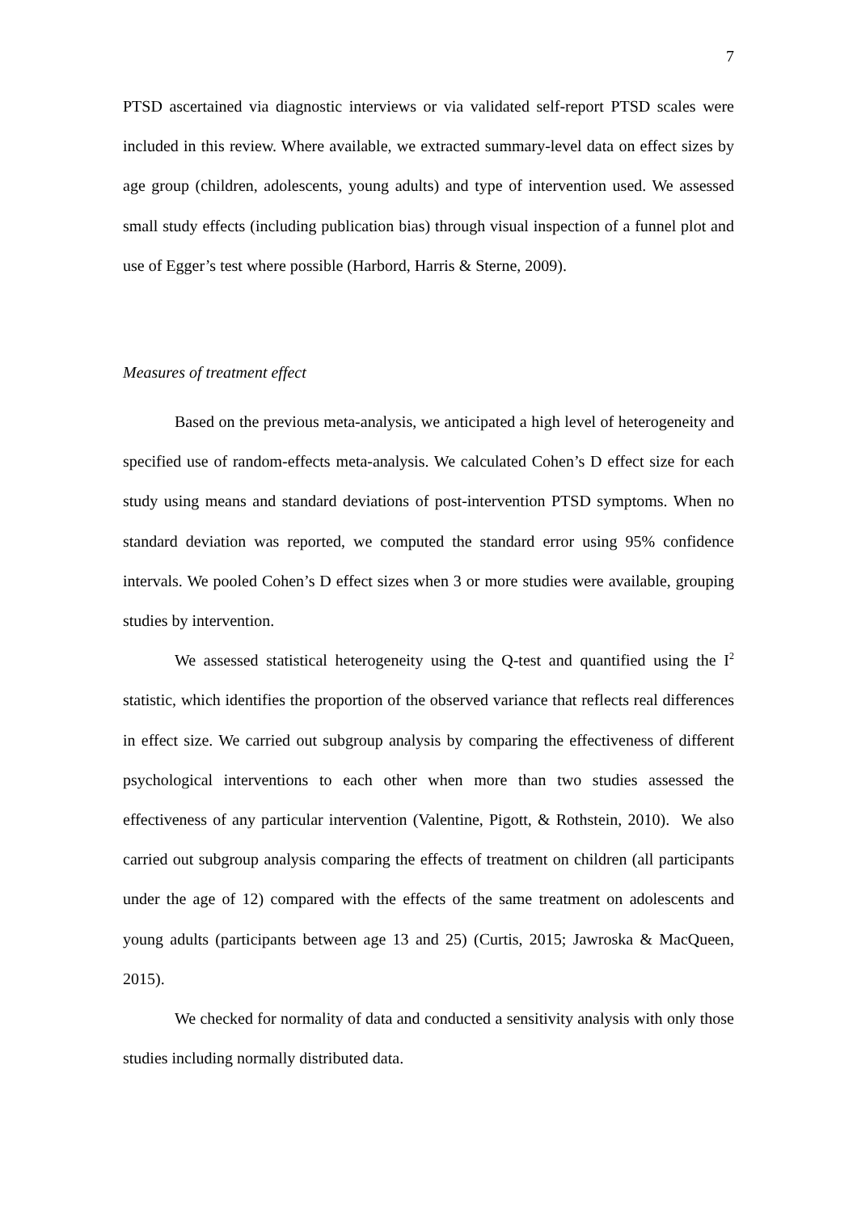7
PTSD ascertained via diagnostic interviews or via validated self-report PTSD scales were included in this review. Where available, we extracted summary-level data on effect sizes by age group (children, adolescents, young adults) and type of intervention used. We assessed small study effects (including publication bias) through visual inspection of a funnel plot and use of Egger’s test where possible (Harbord, Harris & Sterne, 2009).
Measures of treatment effect
Based on the previous meta-analysis, we anticipated a high level of heterogeneity and specified use of random-effects meta-analysis. We calculated Cohen’s D effect size for each study using means and standard deviations of post-intervention PTSD symptoms. When no standard deviation was reported, we computed the standard error using 95% confidence intervals. We pooled Cohen’s D effect sizes when 3 or more studies were available, grouping studies by intervention.
We assessed statistical heterogeneity using the Q-test and quantified using the I<sup>2</sup> statistic, which identifies the proportion of the observed variance that reflects real differences in effect size. We carried out subgroup analysis by comparing the effectiveness of different psychological interventions to each other when more than two studies assessed the effectiveness of any particular intervention (Valentine, Pigott, & Rothstein, 2010). We also carried out subgroup analysis comparing the effects of treatment on children (all participants under the age of 12) compared with the effects of the same treatment on adolescents and young adults (participants between age 13 and 25) (Curtis, 2015; Jawroska & MacQueen, 2015).
We checked for normality of data and conducted a sensitivity analysis with only those studies including normally distributed data.